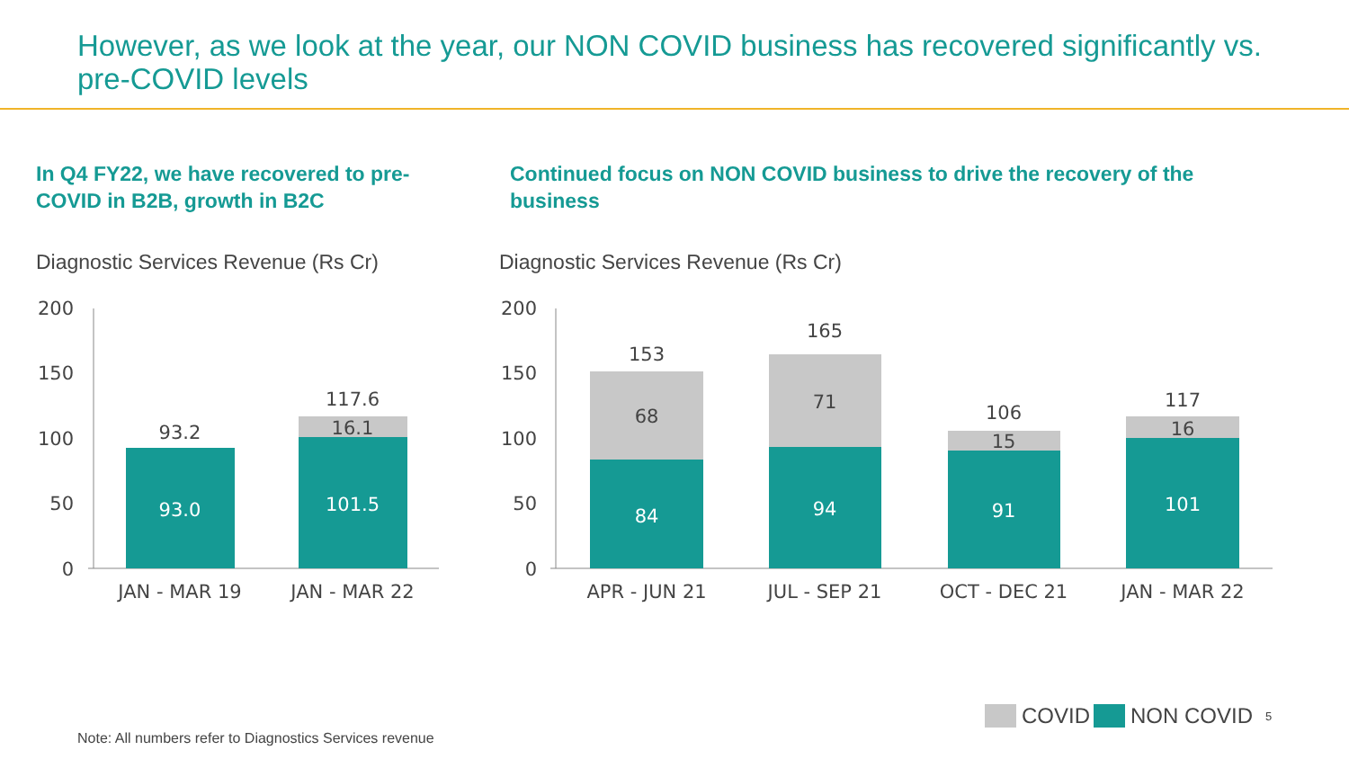However, as we look at the year, our NON COVID business has recovered significantly vs. pre-COVID levels
In Q4 FY22, we have recovered to pre-COVID in B2B, growth in B2C
Continued focus on NON COVID business to drive the recovery of the business
Diagnostic Services Revenue (Rs Cr)
Diagnostic Services Revenue (Rs Cr)
200
150
100
50
0
200
150
100
50
0
93.2
93.0
117.6
16.1
101.5
153
68
84
165
71
94
106
15
91
117
16
101
JAN - MAR 19
JAN - MAR 22
APR - JUN 21
JUL - SEP 21
OCT - DEC 21
JAN - MAR 22
COVID NON COVID 5
Note: All numbers refer to Diagnostics Services revenue